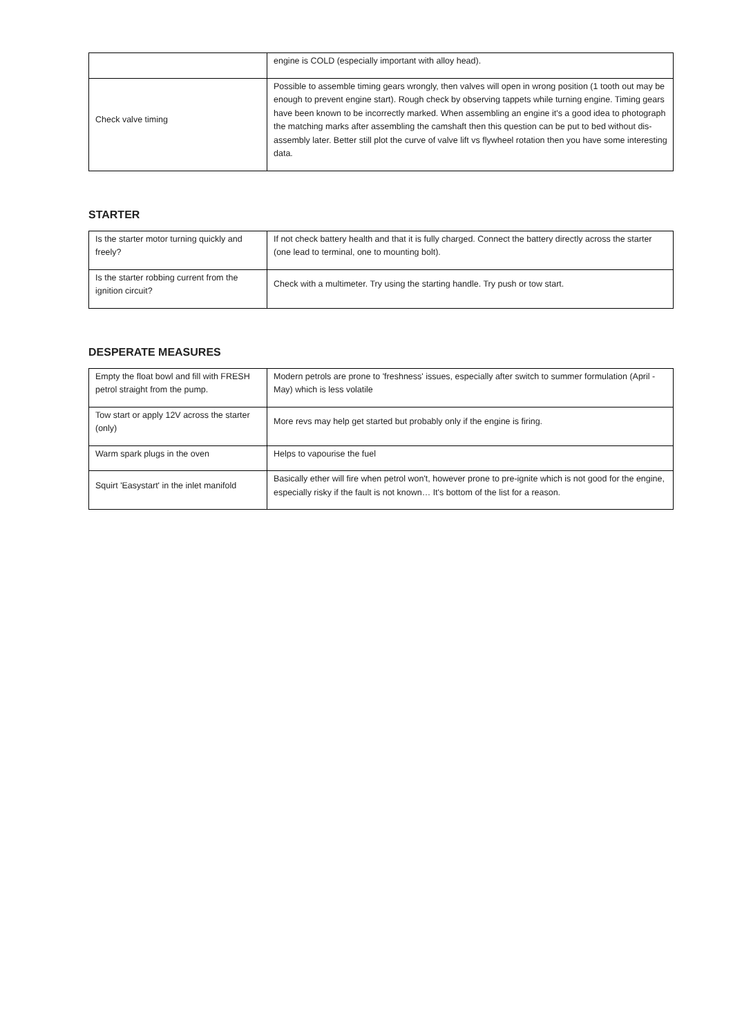| | engine is COLD (especially important with alloy head). |
| Check valve timing | Possible to assemble timing gears wrongly, then valves will open in wrong position (1 tooth out may be enough to prevent engine start). Rough check by observing tappets while turning engine. Timing gears have been known to be incorrectly marked. When assembling an engine it's a good idea to photograph the matching marks after assembling the camshaft then this question can be put to bed without dis-assembly later. Better still plot the curve of valve lift vs flywheel rotation then you have some interesting data. |
STARTER
| Is the starter motor turning quickly and freely? | If not check battery health and that it is fully charged. Connect the battery directly across the starter (one lead to terminal, one to mounting bolt). |
| Is the starter robbing current from the ignition circuit? | Check with a multimeter. Try using the starting handle. Try push or tow start. |
DESPERATE MEASURES
| Empty the float bowl and fill with FRESH petrol straight from the pump. | Modern petrols are prone to 'freshness' issues, especially after switch to summer formulation (April - May) which is less volatile |
| Tow start or apply 12V across the starter (only) | More revs may help get started but probably only if the engine is firing. |
| Warm spark plugs in the oven | Helps to vapourise the fuel |
| Squirt 'Easystart' in the inlet manifold | Basically ether will fire when petrol won't, however prone to pre-ignite which is not good for the engine, especially risky if the fault is not known… It's bottom of the list for a reason. |